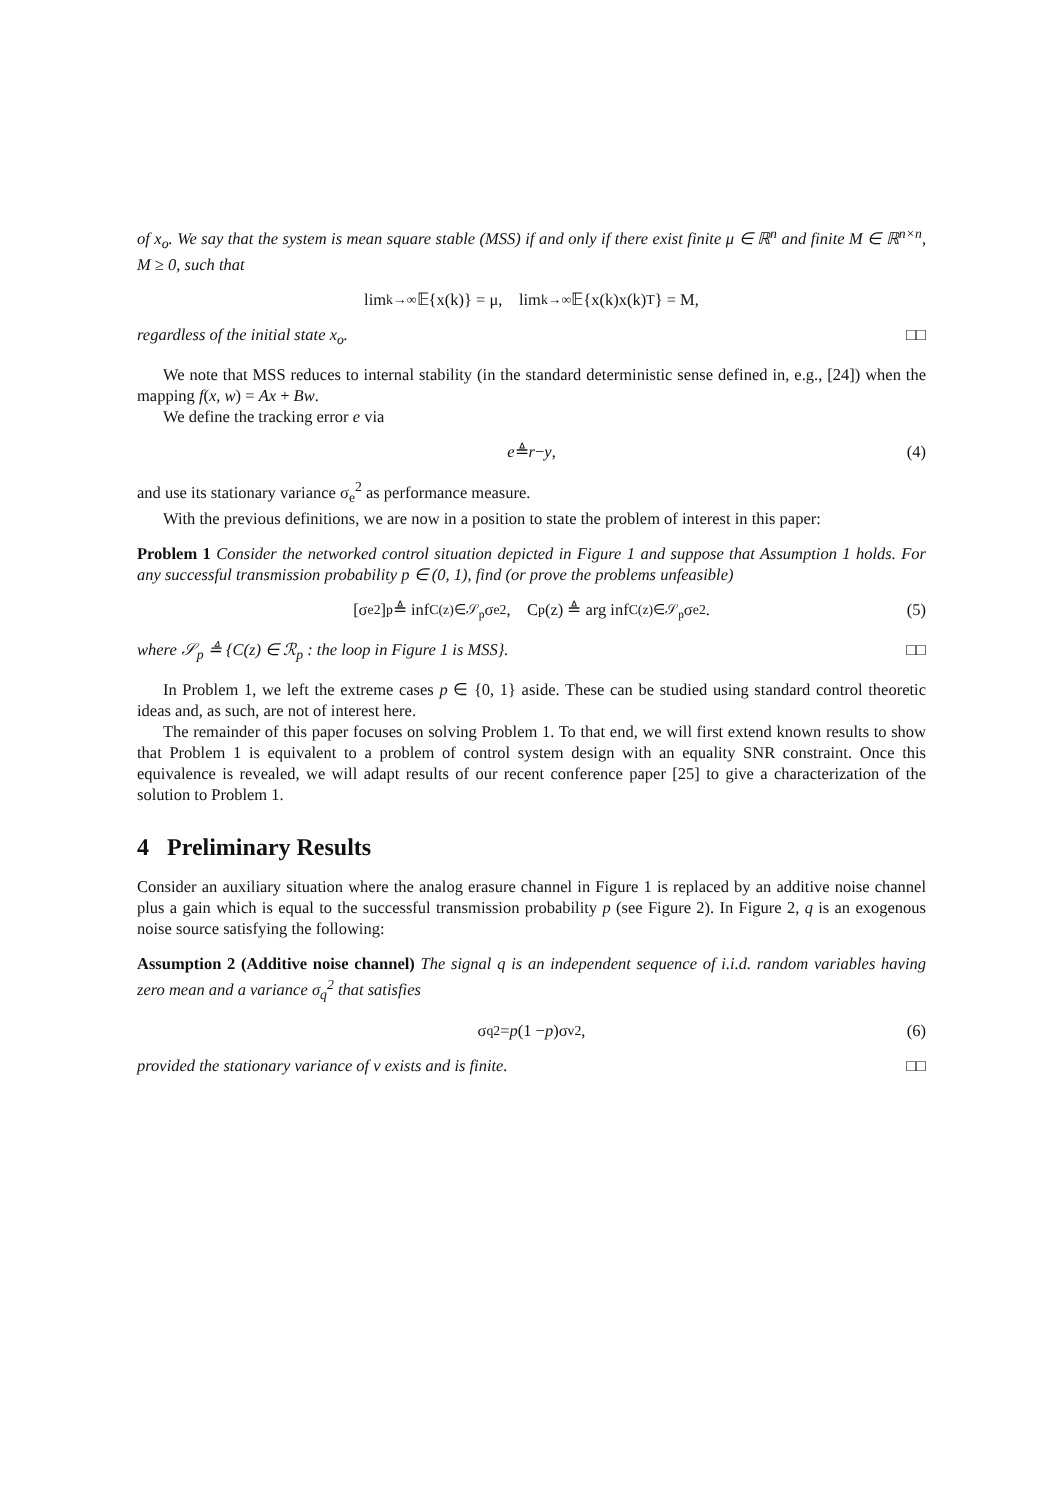of x<sub>o</sub>. We say that the system is mean square stable (MSS) if and only if there exist finite μ ∈ ℝ<sup>n</sup> and finite M ∈ ℝ<sup>n×n</sup>, M ≥ 0, such that
lim<sub>k→∞</sub> 𝔼{x(k)} = μ, lim<sub>k→∞</sub> 𝔼{x(k)x(k)<sup>T</sup>} = M,
regardless of the initial state x<sub>o</sub>. □□
We note that MSS reduces to internal stability (in the standard deterministic sense defined in, e.g., [24]) when the mapping f(x, w) = Ax + Bw.
We define the tracking error e via
e ≜ r − y, (4)
and use its stationary variance σ<sub>e</sub><sup>2</sup> as performance measure.
With the previous definitions, we are now in a position to state the problem of interest in this paper:
Problem 1 Consider the networked control situation depicted in Figure 1 and suppose that Assumption 1 holds. For any successful transmission probability p ∈ (0, 1), find (or prove the problems unfeasible)
[σ<sub>e</sub><sup>2</sup>]<sub>p</sub> ≜ inf<sub>C(z)∈𝒮<sub>p</sub></sub> σ<sub>e</sub><sup>2</sup>, C<sub>p</sub>(z) ≜ arg inf<sub>C(z)∈𝒮<sub>p</sub></sub> σ<sub>e</sub><sup>2</sup>. (5)
where 𝒮<sub>p</sub> ≜ {C(z) ∈ ℛ<sub>p</sub> : the loop in Figure 1 is MSS}. □□
In Problem 1, we left the extreme cases p ∈ {0, 1} aside. These can be studied using standard control theoretic ideas and, as such, are not of interest here.
The remainder of this paper focuses on solving Problem 1. To that end, we will first extend known results to show that Problem 1 is equivalent to a problem of control system design with an equality SNR constraint. Once this equivalence is revealed, we will adapt results of our recent conference paper [25] to give a characterization of the solution to Problem 1.
4 Preliminary Results
Consider an auxiliary situation where the analog erasure channel in Figure 1 is replaced by an additive noise channel plus a gain which is equal to the successful transmission probability p (see Figure 2). In Figure 2, q is an exogenous noise source satisfying the following:
Assumption 2 (Additive noise channel) The signal q is an independent sequence of i.i.d. random variables having zero mean and a variance σ<sub>q</sub><sup>2</sup> that satisfies
σ<sub>q</sub><sup>2</sup> = p (1 − p)σ<sub>v</sub><sup>2</sup>, (6)
provided the stationary variance of v exists and is finite. □□